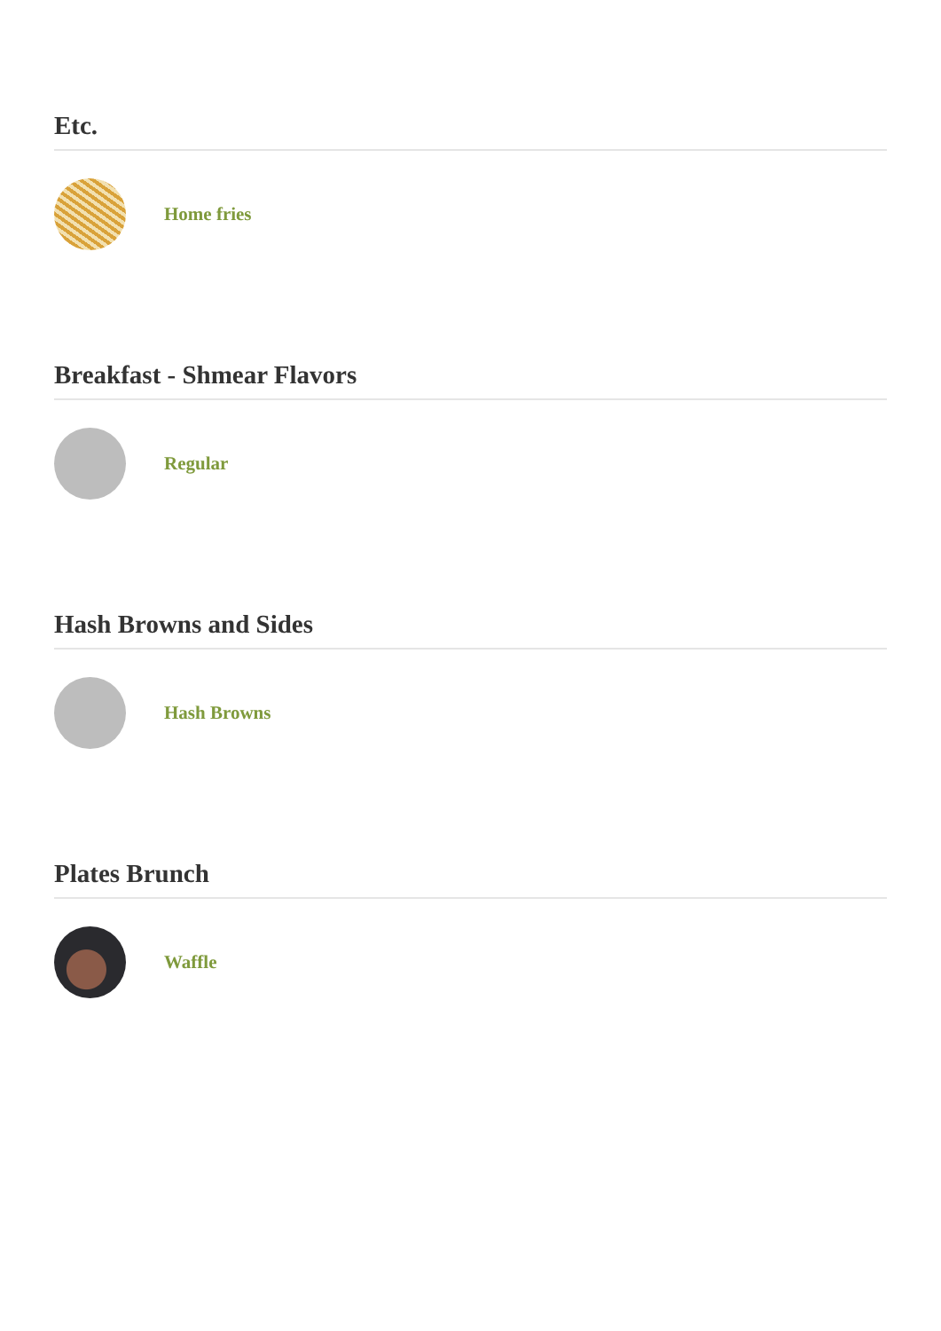Etc.
Home fries
Breakfast - Shmear Flavors
Regular
Hash Browns and Sides
Hash Browns
Plates Brunch
Waffle